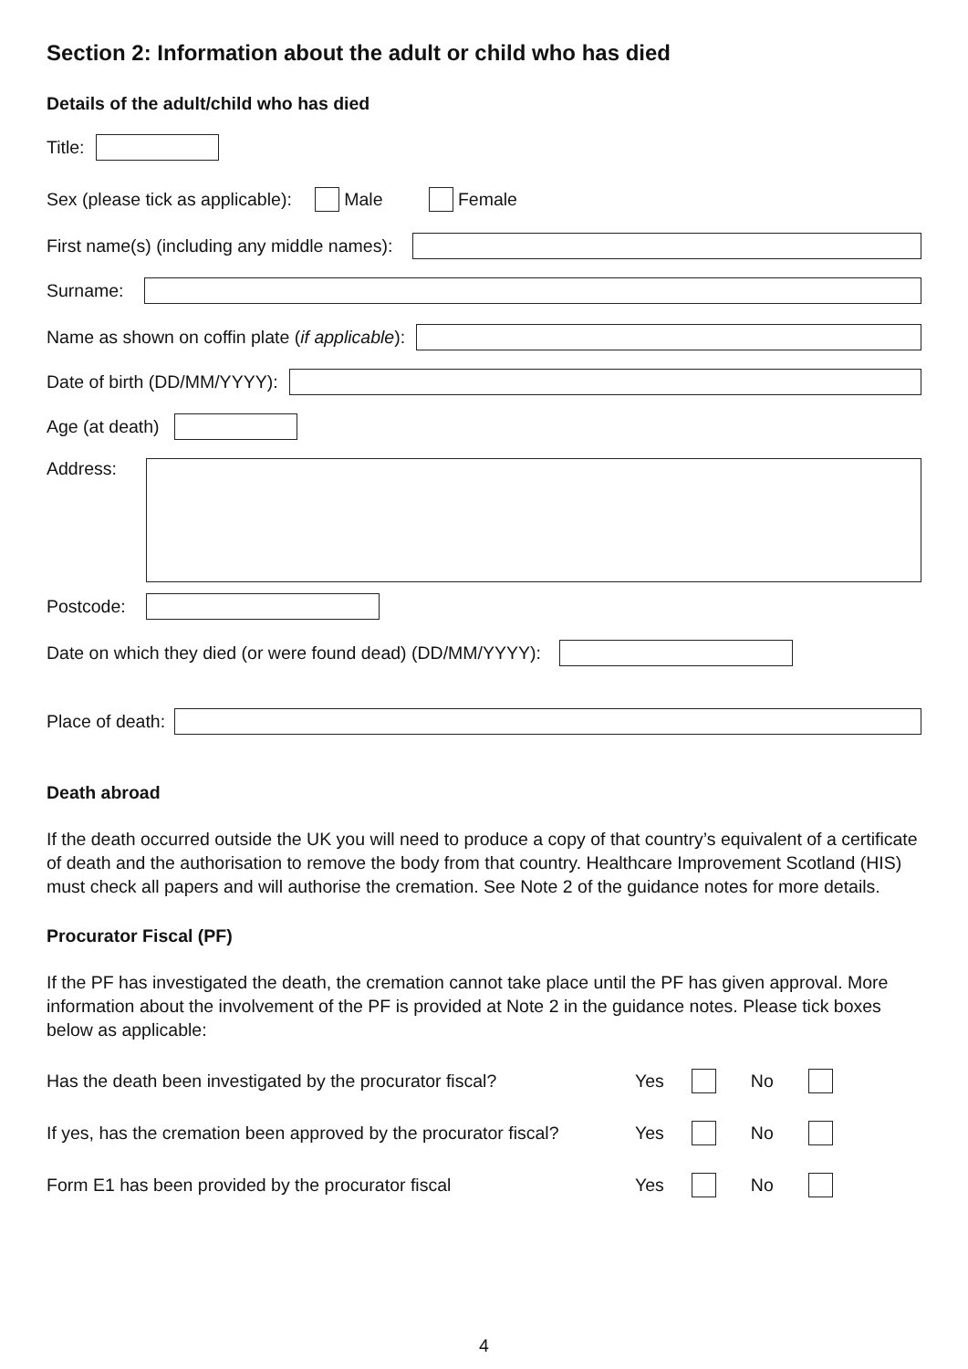Section 2: Information about the adult or child who has died
Details of the adult/child who has died
Title:
Sex (please tick as applicable): Male Female
First name(s) (including any middle names):
Surname:
Name as shown on coffin plate (if applicable):
Date of birth (DD/MM/YYYY):
Age (at death)
Address:
Postcode:
Date on which they died (or were found dead) (DD/MM/YYYY):
Place of death:
Death abroad
If the death occurred outside the UK you will need to produce a copy of that country’s equivalent of a certificate of death and the authorisation to remove the body from that country. Healthcare Improvement Scotland (HIS) must check all papers and will authorise the cremation. See Note 2 of the guidance notes for more details.
Procurator Fiscal (PF)
If the PF has investigated the death, the cremation cannot take place until the PF has given approval. More information about the involvement of the PF is provided at Note 2 in the guidance notes. Please tick boxes below as applicable:
Has the death been investigated by the procurator fiscal? Yes No
If yes, has the cremation been approved by the procurator fiscal? Yes No
Form E1 has been provided by the procurator fiscal Yes No
4